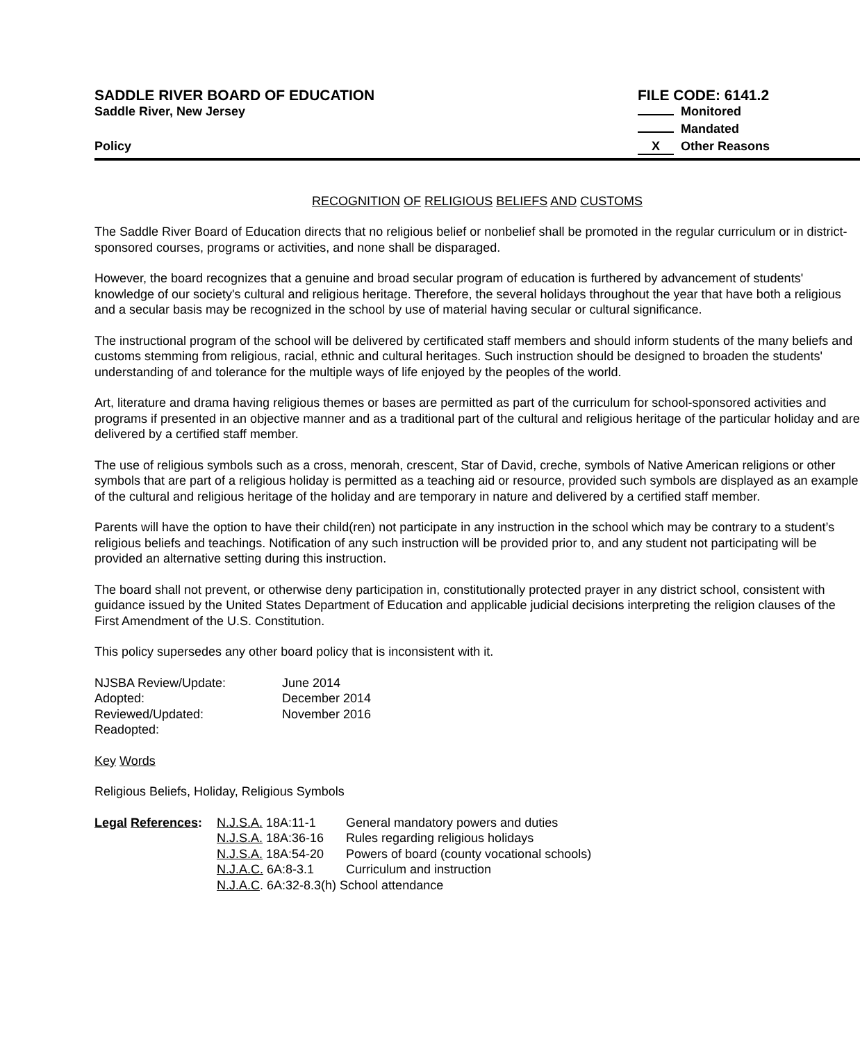SADDLE RIVER BOARD OF EDUCATION
Saddle River, New Jersey
Policy
FILE CODE: 6141.2
Monitored
Mandated
X Other Reasons
RECOGNITION OF RELIGIOUS BELIEFS AND CUSTOMS
The Saddle River Board of Education directs that no religious belief or nonbelief shall be promoted in the regular curriculum or in district-sponsored courses, programs or activities, and none shall be disparaged.
However, the board recognizes that a genuine and broad secular program of education is furthered by advancement of students' knowledge of our society's cultural and religious heritage. Therefore, the several holidays throughout the year that have both a religious and a secular basis may be recognized in the school by use of material having secular or cultural significance.
The instructional program of the school will be delivered by certificated staff members and should inform students of the many beliefs and customs stemming from religious, racial, ethnic and cultural heritages. Such instruction should be designed to broaden the students' understanding of and tolerance for the multiple ways of life enjoyed by the peoples of the world.
Art, literature and drama having religious themes or bases are permitted as part of the curriculum for school-sponsored activities and programs if presented in an objective manner and as a traditional part of the cultural and religious heritage of the particular holiday and are delivered by a certified staff member.
The use of religious symbols such as a cross, menorah, crescent, Star of David, creche, symbols of Native American religions or other symbols that are part of a religious holiday is permitted as a teaching aid or resource, provided such symbols are displayed as an example of the cultural and religious heritage of the holiday and are temporary in nature and delivered by a certified staff member.
Parents will have the option to have their child(ren) not participate in any instruction in the school which may be contrary to a student’s religious beliefs and teachings. Notification of any such instruction will be provided prior to, and any student not participating will be provided an alternative setting during this instruction.
The board shall not prevent, or otherwise deny participation in, constitutionally protected prayer in any district school, consistent with guidance issued by the United States Department of Education and applicable judicial decisions interpreting the religion clauses of the First Amendment of the U.S. Constitution.
This policy supersedes any other board policy that is inconsistent with it.
| NJSBA Review/Update: | June 2014 |
| Adopted: | December 2014 |
| Reviewed/Updated: | November 2016 |
| Readopted: | |
Key Words
Religious Beliefs, Holiday, Religious Symbols
| Legal References : | N.J.S.A. 18A:11-1 | General mandatory powers and duties |
| | N.J.S.A. 18A:36-16 | Rules regarding religious holidays |
| | N.J.S.A. 18A:54-20 | Powers of board (county vocational schools) |
| | N.J.A.C. 6A:8-3.1 | Curriculum and instruction |
| | N.J.A.C . 6A:32-8.3(h) School attendance | |